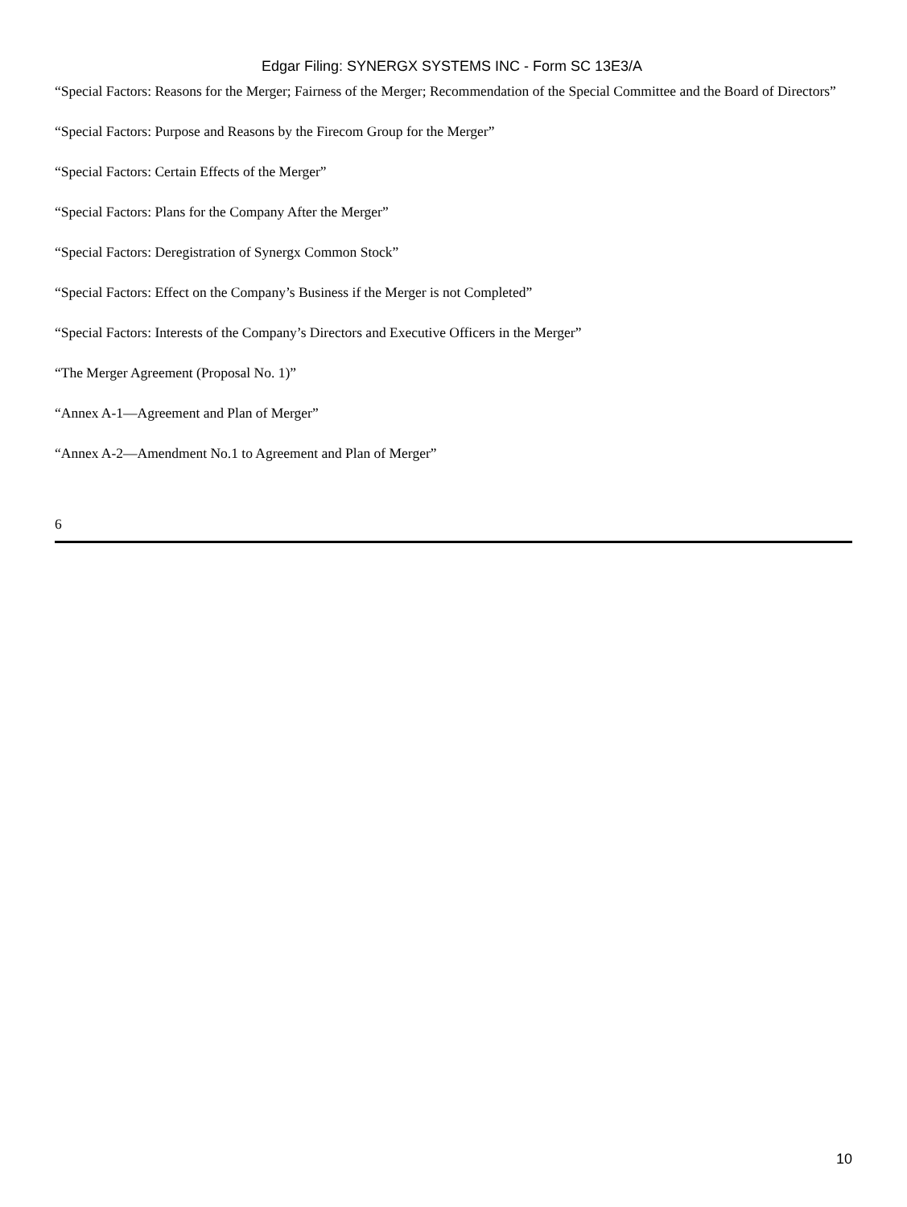Edgar Filing: SYNERGX SYSTEMS INC - Form SC 13E3/A
“Special Factors: Reasons for the Merger; Fairness of the Merger; Recommendation of the Special Committee and the Board of Directors”
“Special Factors: Purpose and Reasons by the Firecom Group for the Merger”
“Special Factors: Certain Effects of the Merger”
“Special Factors: Plans for the Company After the Merger”
“Special Factors: Deregistration of Synergx Common Stock”
“Special Factors: Effect on the Company’s Business if the Merger is not Completed”
“Special Factors: Interests of the Company’s Directors and Executive Officers in the Merger”
“The Merger Agreement (Proposal No. 1)”
“Annex A-1—Agreement and Plan of Merger”
“Annex A-2—Amendment No.1 to Agreement and Plan of Merger”
6
10